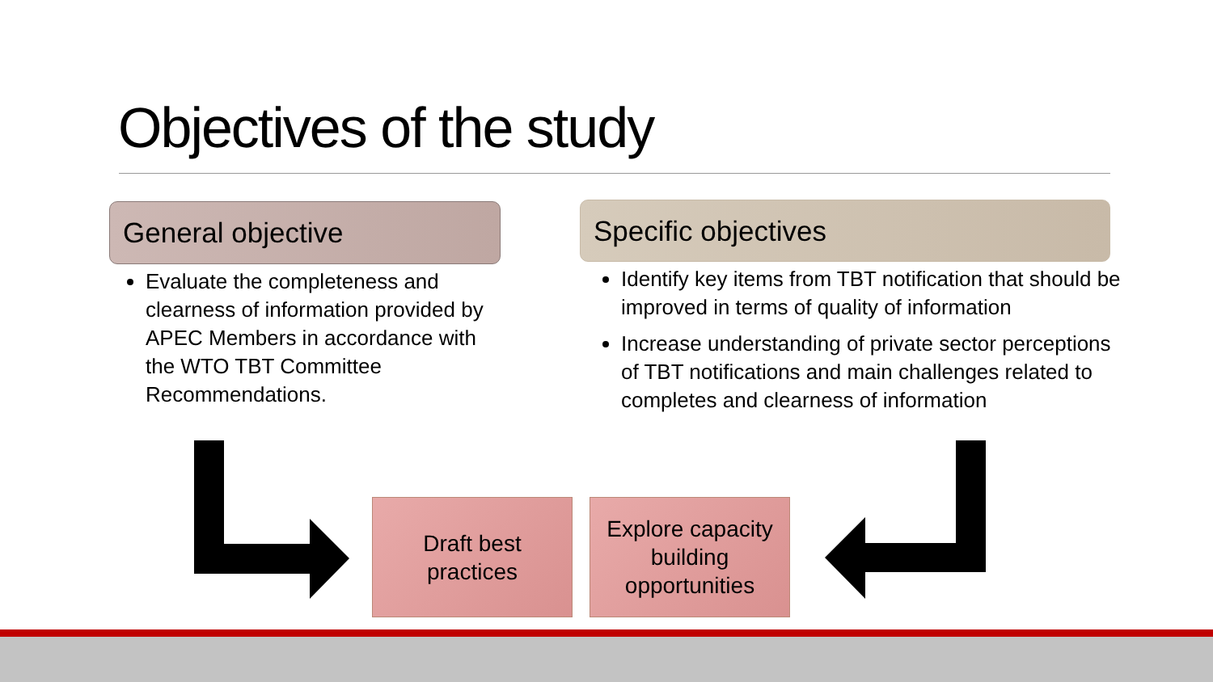Objectives of the study
General objective Specific objectives
Evaluate the completeness and clearness of information provided by APEC Members in accordance with the WTO TBT Committee Recommendations.
Identify key items from TBT notification that should be improved in terms of quality of information
Increase understanding of private sector perceptions of TBT notifications and main challenges related to completes and clearness of information
Draft best
practices
Explore capacity building opportunities